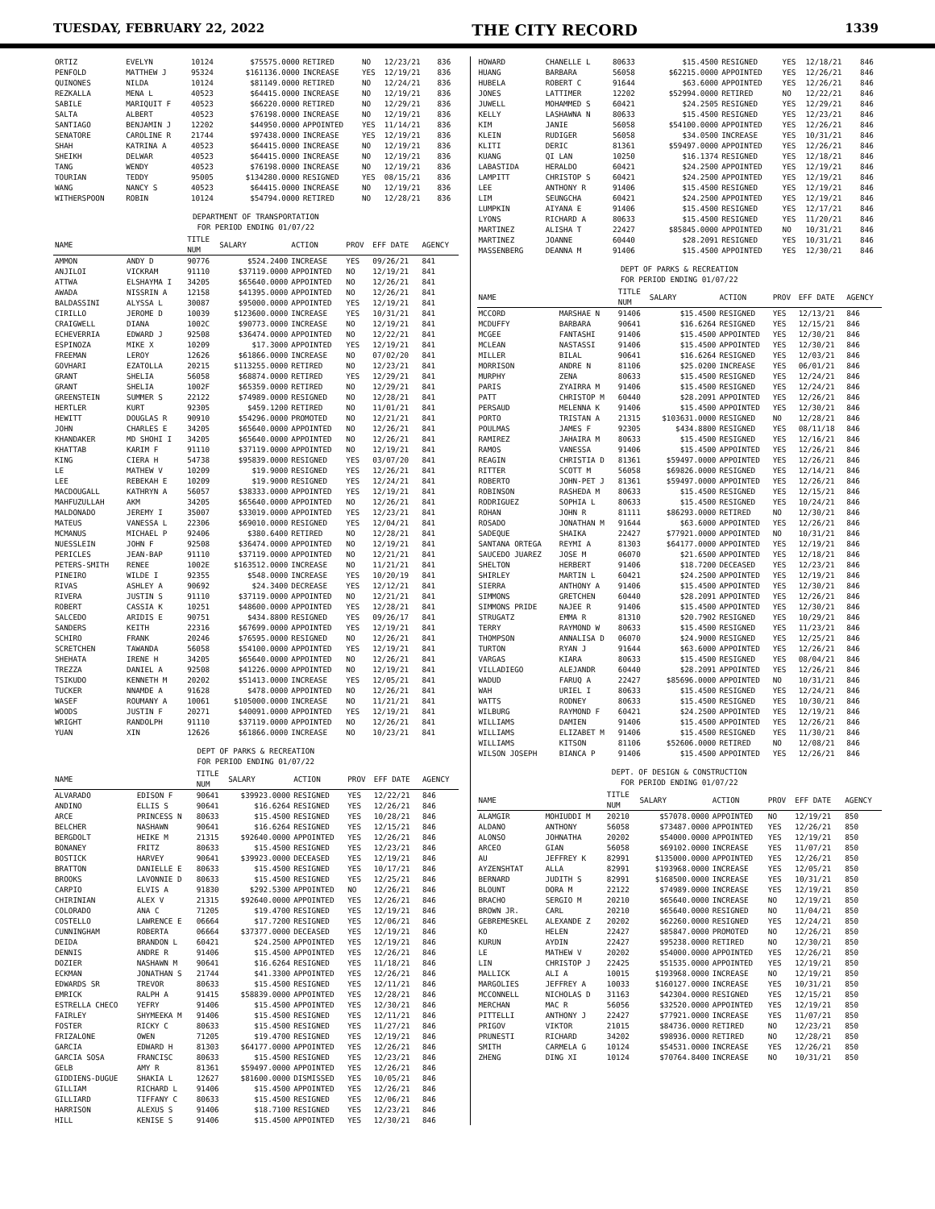TUESDAY, FEBRUARY 22, 2022 THE CITY RECORD 1339
| ORTIZ | EVELYN | 10124 | $75575.0000 | RETIRED | NO | 12/23/21 | 836 |
| PENFOLD | MATTHEW J | 95324 | $161136.0000 | INCREASE | YES | 12/19/21 | 836 |
| QUINONES | NILDA | 10124 | $81149.0000 | RETIRED | NO | 12/24/21 | 836 |
| REZKALLA | MENA L | 40523 | $64415.0000 | INCREASE | NO | 12/19/21 | 836 |
| SABILE | MARIQUIT F | 40523 | $66220.0000 | RETIRED | NO | 12/29/21 | 836 |
| SALTA | ALBERT | 40523 | $76198.0000 | INCREASE | NO | 12/19/21 | 836 |
| SANTIAGO | BENJAMIN J | 12202 | $44950.0000 | APPOINTED | YES | 11/14/21 | 836 |
| SENATORE | CAROLINE R | 21744 | $97438.0000 | INCREASE | YES | 12/19/21 | 836 |
| SHAH | KATRINA A | 40523 | $64415.0000 | INCREASE | NO | 12/19/21 | 836 |
| SHEIKH | DELWAR | 40523 | $64415.0000 | INCREASE | NO | 12/19/21 | 836 |
| TANG | WENDY | 40523 | $76198.0000 | INCREASE | NO | 12/19/21 | 836 |
| TOURIAN | TEDDY | 95005 | $134280.0000 | RESIGNED | YES | 08/15/21 | 836 |
| WANG | NANCY S | 40523 | $64415.0000 | INCREASE | NO | 12/19/21 | 836 |
| WITHERSPOON | ROBIN | 10124 | $54794.0000 | RETIRED | NO | 12/28/21 | 836 |
DEPARTMENT OF TRANSPORTATION
FOR PERIOD ENDING 01/07/22
| NAME | | TITLE NUM | SALARY | ACTION | PROV | EFF DATE | AGENCY |
| --- | --- | --- | --- | --- | --- | --- | --- |
| AMMON | ANDY D | 90776 | $524.2400 | INCREASE | YES | 09/26/21 | 841 |
| ANJILOI | VICKRAM | 91110 | $37119.0000 | APPOINTED | NO | 12/19/21 | 841 |
| ATTWA | ELSHAYMA I | 34205 | $65640.0000 | APPOINTED | NO | 12/26/21 | 841 |
| AWADA | NISSRIN A | 12158 | $41395.0000 | APPOINTED | NO | 12/26/21 | 841 |
| BALDASSINI | ALYSSA L | 30087 | $95000.0000 | APPOINTED | YES | 12/19/21 | 841 |
| CIRILLO | JEROME D | 10039 | $123600.0000 | INCREASE | YES | 10/31/21 | 841 |
| CRAIGWELL | DIANA | 1002C | $90773.0000 | INCREASE | NO | 12/19/21 | 841 |
| ECHEVERRIA | EDWARD J | 92508 | $36474.0000 | APPOINTED | NO | 12/22/21 | 841 |
| ESPINOZA | MIKE X | 10209 | $17.3000 | APPOINTED | YES | 12/19/21 | 841 |
| FREEMAN | LEROY | 12626 | $61866.0000 | INCREASE | NO | 07/02/20 | 841 |
| GOVHARI | EZATOLLA | 20215 | $113255.0000 | RETIRED | NO | 12/23/21 | 841 |
| GRANT | SHELIA | 56058 | $68874.0000 | RETIRED | YES | 12/29/21 | 841 |
| GRANT | SHELIA | 1002F | $65359.0000 | RETIRED | NO | 12/29/21 | 841 |
| GREENSTEIN | SUMMER S | 22122 | $74989.0000 | RESIGNED | NO | 12/28/21 | 841 |
| HERTLER | KURT | 92305 | $459.1200 | RETIRED | NO | 11/01/21 | 841 |
| HEWITT | DOUGLAS R | 90910 | $54296.0000 | PROMOTED | NO | 12/21/21 | 841 |
| JOHN | CHARLES E | 34205 | $65640.0000 | APPOINTED | NO | 12/26/21 | 841 |
| KHANDAKER | MD SHOHI I | 34205 | $65640.0000 | APPOINTED | NO | 12/26/21 | 841 |
| KHATTAB | KARIM F | 91110 | $37119.0000 | APPOINTED | NO | 12/19/21 | 841 |
| KING | CIERA H | 54738 | $95839.0000 | RESIGNED | YES | 03/07/20 | 841 |
| LE | MATHEW V | 10209 | $19.9000 | RESIGNED | YES | 12/26/21 | 841 |
| LEE | REBEKAH E | 10209 | $19.9000 | RESIGNED | YES | 12/24/21 | 841 |
| MACDOUGALL | KATHRYN A | 56057 | $38333.0000 | APPOINTED | YES | 12/19/21 | 841 |
| MAHFUZULLAH | AKM | 34205 | $65640.0000 | APPOINTED | NO | 12/26/21 | 841 |
| MALDONADO | JEREMY I | 35007 | $33019.0000 | APPOINTED | YES | 12/23/21 | 841 |
| MATEUS | VANESSA L | 22306 | $69010.0000 | RESIGNED | YES | 12/04/21 | 841 |
| MCMANUS | MICHAEL P | 92406 | $380.6400 | RETIRED | NO | 12/28/21 | 841 |
| NUESSLEIN | JOHN F | 92508 | $36474.0000 | APPOINTED | NO | 12/19/21 | 841 |
| PERICLES | JEAN-BAP | 91110 | $37119.0000 | APPOINTED | NO | 12/21/21 | 841 |
| PETERS-SMITH | RENEE | 1002E | $163512.0000 | INCREASE | NO | 11/21/21 | 841 |
| PINEIRO | WILDE I | 92355 | $548.0000 | INCREASE | YES | 10/20/19 | 841 |
| RIVAS | ASHLEY A | 90692 | $24.3400 | DECREASE | YES | 12/12/21 | 841 |
| RIVERA | JUSTIN S | 91110 | $37119.0000 | APPOINTED | NO | 12/21/21 | 841 |
| ROBERT | CASSIA K | 10251 | $48600.0000 | APPOINTED | YES | 12/28/21 | 841 |
| SALCEDO | ARIDIS E | 90751 | $434.8800 | RESIGNED | YES | 09/26/17 | 841 |
| SANDERS | KEITH | 22316 | $67699.0000 | APPOINTED | YES | 12/19/21 | 841 |
| SCHIRO | FRANK | 20246 | $76595.0000 | RESIGNED | NO | 12/26/21 | 841 |
| SCRETCHEN | TAWANDA | 56058 | $54100.0000 | APPOINTED | YES | 12/19/21 | 841 |
| SHEHATA | IRENE H | 34205 | $65640.0000 | APPOINTED | NO | 12/26/21 | 841 |
| TREZZA | DANIEL A | 92508 | $41226.0000 | APPOINTED | NO | 12/19/21 | 841 |
| TSIKUDO | KENNETH M | 20202 | $51413.0000 | INCREASE | YES | 12/05/21 | 841 |
| TUCKER | NNAMDE A | 91628 | $478.0000 | APPOINTED | NO | 12/26/21 | 841 |
| WASEF | ROUMANY A | 10061 | $105000.0000 | INCREASE | NO | 11/21/21 | 841 |
| WOODS | JUSTIN F | 20271 | $40091.0000 | APPOINTED | YES | 12/19/21 | 841 |
| WRIGHT | RANDOLPH | 91110 | $37119.0000 | APPOINTED | NO | 12/26/21 | 841 |
| YUAN | XIN | 12626 | $61866.0000 | INCREASE | NO | 10/23/21 | 841 |
DEPT OF PARKS & RECREATION
FOR PERIOD ENDING 01/07/22
| NAME | | TITLE NUM | SALARY | ACTION | PROV | EFF DATE | AGENCY |
| --- | --- | --- | --- | --- | --- | --- | --- |
| ALVARADO | EDISON F | 90641 | $39923.0000 | RESIGNED | YES | 12/22/21 | 846 |
| ANDINO | ELLIS S | 90641 | $16.6264 | RESIGNED | YES | 12/26/21 | 846 |
| ARCE | PRINCESS N | 80633 | $15.4500 | RESIGNED | YES | 10/28/21 | 846 |
| BELCHER | NASHAWN | 90641 | $16.6264 | RESIGNED | YES | 12/15/21 | 846 |
| BERGDOLT | HEIKE M | 21315 | $92640.0000 | APPOINTED | YES | 12/26/21 | 846 |
| BONANEY | FRITZ | 80633 | $15.4500 | RESIGNED | YES | 12/23/21 | 846 |
| BOSTICK | HARVEY | 90641 | $39923.0000 | DECEASED | YES | 12/19/21 | 846 |
| BRATTON | DANIELLE E | 80633 | $15.4500 | RESIGNED | YES | 10/17/21 | 846 |
| BROOKS | LAVONNIE D | 80633 | $15.4500 | RESIGNED | YES | 12/25/21 | 846 |
| CARPIO | ELVIS A | 91830 | $292.5300 | APPOINTED | NO | 12/26/21 | 846 |
| CHIRINIAN | ALEX V | 21315 | $92640.0000 | APPOINTED | YES | 12/26/21 | 846 |
| COLORADO | ANA C | 71205 | $19.4700 | RESIGNED | YES | 12/19/21 | 846 |
| COSTELLO | LAWRENCE E | 06664 | $17.7200 | RESIGNED | YES | 12/06/21 | 846 |
| CUNNINGHAM | ROBERTA | 06664 | $37377.0000 | DECEASED | YES | 12/19/21 | 846 |
| DEIDA | BRANDON L | 60421 | $24.2500 | APPOINTED | YES | 12/19/21 | 846 |
| DENNIS | ANDRE R | 91406 | $15.4500 | APPOINTED | YES | 12/26/21 | 846 |
| DOZIER | NASHAWN M | 90641 | $16.6264 | RESIGNED | YES | 11/18/21 | 846 |
| ECKMAN | JONATHAN S | 21744 | $41.3300 | APPOINTED | YES | 12/26/21 | 846 |
| EDWARDS SR | TREVOR | 80633 | $15.4500 | RESIGNED | YES | 12/11/21 | 846 |
| EMRICK | RALPH A | 91415 | $58839.0000 | APPOINTED | YES | 12/28/21 | 846 |
| ESTRELLA CHECO | YEFRY | 91406 | $15.4500 | APPOINTED | YES | 12/30/21 | 846 |
| FAIRLEY | SHYMEEKA M | 91406 | $15.4500 | RESIGNED | YES | 12/11/21 | 846 |
| FOSTER | RICKY C | 80633 | $15.4500 | RESIGNED | YES | 11/27/21 | 846 |
| FRIZALONE | OWEN | 71205 | $19.4700 | RESIGNED | YES | 12/19/21 | 846 |
| GARCIA | EDWARD H | 81303 | $64177.0000 | APPOINTED | YES | 12/26/21 | 846 |
| GARCIA SOSA | FRANCISC | 80633 | $15.4500 | RESIGNED | YES | 12/23/21 | 846 |
| GELB | AMY R | 81361 | $59497.0000 | APPOINTED | YES | 12/26/21 | 846 |
| GIDDIENS-DUGUE | SHAKIA L | 12627 | $81600.0000 | DISMISSED | YES | 10/05/21 | 846 |
| GILLIAM | RICHARD L | 91406 | $15.4500 | APPOINTED | YES | 12/26/21 | 846 |
| GILLIARD | TIFFANY C | 80633 | $15.4500 | RESIGNED | YES | 12/06/21 | 846 |
| HARRISON | ALEXUS S | 91406 | $18.7100 | RESIGNED | YES | 12/23/21 | 846 |
| HILL | KENISE S | 91406 | $15.4500 | APPOINTED | YES | 12/30/21 | 846 |
| HOWARD | CHANELLE L | 80633 | $15.4500 | RESIGNED | YES | 12/18/21 | 846 |
| HUANG | BARBARA | 56058 | $62215.0000 | APPOINTED | YES | 12/26/21 | 846 |
| HUBELA | ROBERT C | 91644 | $63.6000 | APPOINTED | YES | 12/26/21 | 846 |
| JONES | LATTIMER | 12202 | $52994.0000 | RETIRED | NO | 12/22/21 | 846 |
| JUWELL | MOHAMMED S | 60421 | $24.2505 | RESIGNED | YES | 12/29/21 | 846 |
| KELLY | LASHAWNA N | 80633 | $15.4500 | RESIGNED | YES | 12/23/21 | 846 |
| KIM | JANIE | 56058 | $54100.0000 | APPOINTED | YES | 12/26/21 | 846 |
| KLEIN | RUDIGER | 56058 | $34.0500 | INCREASE | YES | 10/31/21 | 846 |
| KLITI | DERIC | 81361 | $59497.0000 | APPOINTED | YES | 12/26/21 | 846 |
| KUANG | QI LAN | 10250 | $16.1374 | RESIGNED | YES | 12/18/21 | 846 |
| LABASTIDA | HERALDO | 60421 | $24.2500 | APPOINTED | YES | 12/19/21 | 846 |
| LAMPITT | CHRISTOP S | 60421 | $24.2500 | APPOINTED | YES | 12/19/21 | 846 |
| LEE | ANTHONY R | 91406 | $15.4500 | RESIGNED | YES | 12/19/21 | 846 |
| LIM | SEUNGCHA | 60421 | $24.2500 | APPOINTED | YES | 12/19/21 | 846 |
| LUMPKIN | AIYANA E | 91406 | $15.4500 | RESIGNED | YES | 12/17/21 | 846 |
| LYONS | RICHARD A | 80633 | $15.4500 | RESIGNED | YES | 11/20/21 | 846 |
| MARTINEZ | ALISHA T | 22427 | $85845.0000 | APPOINTED | NO | 10/31/21 | 846 |
| MARTINEZ | JOANNE | 60440 | $28.2091 | RESIGNED | YES | 10/31/21 | 846 |
| MASSENBERG | DEANNA M | 91406 | $15.4500 | APPOINTED | YES | 12/30/21 | 846 |
DEPT OF PARKS & RECREATION
FOR PERIOD ENDING 01/07/22
| NAME | | TITLE NUM | SALARY | ACTION | PROV | EFF DATE | AGENCY |
| --- | --- | --- | --- | --- | --- | --- | --- |
| MCCORD | MARSHAE N | 91406 | $15.4500 | RESIGNED | YES | 12/13/21 | 846 |
| MCDUFFY | BARBARA | 90641 | $16.6264 | RESIGNED | YES | 12/15/21 | 846 |
| MCGEE | FANTASHI | 91406 | $15.4500 | APPOINTED | YES | 12/30/21 | 846 |
| MCLEAN | NASTASSI | 91406 | $15.4500 | APPOINTED | YES | 12/30/21 | 846 |
| MILLER | BILAL | 90641 | $16.6264 | RESIGNED | YES | 12/03/21 | 846 |
| MORRISON | ANDRE N | 81106 | $25.0200 | INCREASE | YES | 06/01/21 | 846 |
| MURPHY | ZENA | 80633 | $15.4500 | RESIGNED | YES | 12/24/21 | 846 |
| PARIS | ZYAIRRA M | 91406 | $15.4500 | RESIGNED | YES | 12/24/21 | 846 |
| PATT | CHRISTOP M | 60440 | $28.2091 | APPOINTED | YES | 12/26/21 | 846 |
| PERSAUD | MELENNA K | 91406 | $15.4500 | APPOINTED | YES | 12/30/21 | 846 |
| PORTO | TRISTAN A | 21315 | $103631.0000 | RESIGNED | NO | 12/28/21 | 846 |
| POULMAS | JAMES F | 92305 | $434.8800 | RESIGNED | YES | 08/11/18 | 846 |
| RAMIREZ | JAHAIRA M | 80633 | $15.4500 | RESIGNED | YES | 12/16/21 | 846 |
| RAMOS | VANESSA | 91406 | $15.4500 | APPOINTED | YES | 12/26/21 | 846 |
| REAGIN | CHRISTIA D | 81361 | $59497.0000 | APPOINTED | YES | 12/26/21 | 846 |
| RITTER | SCOTT M | 56058 | $69826.0000 | RESIGNED | YES | 12/14/21 | 846 |
| ROBERTO | JOHN-PET J | 81361 | $59497.0000 | APPOINTED | YES | 12/26/21 | 846 |
| ROBINSON | RASHEDA M | 80633 | $15.4500 | RESIGNED | YES | 12/15/21 | 846 |
| RODRIGUEZ | SOPHIA L | 80633 | $15.4500 | RESIGNED | YES | 10/24/21 | 846 |
| ROHAN | JOHN R | 81111 | $86293.0000 | RETIRED | NO | 12/30/21 | 846 |
| ROSADO | JONATHAN M | 91644 | $63.6000 | APPOINTED | YES | 12/26/21 | 846 |
| SADEQUE | SHAIKA | 22427 | $77921.0000 | APPOINTED | NO | 10/31/21 | 846 |
| SANTANA ORTEGA | REYMI A | 81303 | $64177.0000 | APPOINTED | YES | 12/19/21 | 846 |
| SAUCEDO JUAREZ | JOSE M | 06070 | $21.6500 | APPOINTED | YES | 12/18/21 | 846 |
| SHELTON | HERBERT | 91406 | $18.7200 | DECEASED | YES | 12/23/21 | 846 |
| SHIRLEY | MARTIN L | 60421 | $24.2500 | APPOINTED | YES | 12/19/21 | 846 |
| SIERRA | ANTHONY A | 91406 | $15.4500 | APPOINTED | YES | 12/30/21 | 846 |
| SIMMONS | GRETCHEN | 60440 | $28.2091 | APPOINTED | YES | 12/26/21 | 846 |
| SIMMONS PRIDE | NAJEE R | 91406 | $15.4500 | APPOINTED | YES | 12/30/21 | 846 |
| STRUGATZ | EMMA R | 81310 | $20.7902 | RESIGNED | YES | 10/29/21 | 846 |
| TERRY | RAYMOND W | 80633 | $15.4500 | RESIGNED | YES | 11/23/21 | 846 |
| THOMPSON | ANNALISA D | 06070 | $24.9000 | RESIGNED | YES | 12/25/21 | 846 |
| TURTON | RYAN J | 91644 | $63.6000 | APPOINTED | YES | 12/26/21 | 846 |
| VARGAS | KIARA | 80633 | $15.4500 | RESIGNED | YES | 08/04/21 | 846 |
| VILLADIEGO | ALEJANDR | 60440 | $28.2091 | APPOINTED | YES | 12/26/21 | 846 |
| WADUD | FARUQ A | 22427 | $85696.0000 | APPOINTED | NO | 10/31/21 | 846 |
| WAH | URIEL I | 80633 | $15.4500 | RESIGNED | YES | 12/24/21 | 846 |
| WATTS | RODNEY | 80633 | $15.4500 | RESIGNED | YES | 10/30/21 | 846 |
| WILBURG | RAYMOND F | 60421 | $24.2500 | APPOINTED | YES | 12/19/21 | 846 |
| WILLIAMS | DAMIEN | 91406 | $15.4500 | APPOINTED | YES | 12/26/21 | 846 |
| WILLIAMS | ELIZABET M | 91406 | $15.4500 | RESIGNED | YES | 11/30/21 | 846 |
| WILLIAMS | KITSON | 81106 | $52606.0000 | RETIRED | NO | 12/08/21 | 846 |
| WILSON JOSEPH | BIANCA P | 91406 | $15.4500 | APPOINTED | YES | 12/26/21 | 846 |
DEPT. OF DESIGN & CONSTRUCTION
FOR PERIOD ENDING 01/07/22
| NAME | | TITLE NUM | SALARY | ACTION | PROV | EFF DATE | AGENCY |
| --- | --- | --- | --- | --- | --- | --- | --- |
| ALAMGIR | MOHIUDDI M | 20210 | $57078.0000 | APPOINTED | NO | 12/19/21 | 850 |
| ALDANO | ANTHONY | 56058 | $73487.0000 | APPOINTED | YES | 12/26/21 | 850 |
| ALONSO | JOHNATHA | 20202 | $54000.0000 | APPOINTED | YES | 12/19/21 | 850 |
| ARCEO | GIAN | 56058 | $69102.0000 | INCREASE | YES | 11/07/21 | 850 |
| AU | JEFFREY K | 82991 | $135000.0000 | APPOINTED | YES | 12/26/21 | 850 |
| AYZENSHTAT | ALLA | 82991 | $193968.0000 | INCREASE | YES | 12/05/21 | 850 |
| BERNARD | JUDITH S | 82991 | $168500.0000 | INCREASE | YES | 10/31/21 | 850 |
| BLOUNT | DORA M | 22122 | $74989.0000 | INCREASE | YES | 12/19/21 | 850 |
| BRACHO | SERGIO M | 20210 | $65640.0000 | INCREASE | NO | 12/19/21 | 850 |
| BROWN JR. | CARL | 20210 | $65640.0000 | RESIGNED | NO | 11/04/21 | 850 |
| GEBREMESKEL | ALEXANDE Z | 20202 | $62260.0000 | RESIGNED | YES | 12/24/21 | 850 |
| KO | HELEN | 22427 | $85847.0000 | PROMOTED | NO | 12/26/21 | 850 |
| KURUN | AYDIN | 22427 | $95238.0000 | RETIRED | NO | 12/30/21 | 850 |
| LE | MATHEW V | 20202 | $54000.0000 | APPOINTED | YES | 12/26/21 | 850 |
| LIN | CHRISTOP J | 22425 | $51535.0000 | APPOINTED | YES | 12/19/21 | 850 |
| MALLICK | ALI A | 10015 | $193968.0000 | INCREASE | NO | 12/19/21 | 850 |
| MARGOLIES | JEFFREY A | 10033 | $160127.0000 | INCREASE | YES | 10/31/21 | 850 |
| MCCONNELL | NICHOLAS D | 31163 | $42304.0000 | RESIGNED | YES | 12/15/21 | 850 |
| MERCHAN | MAC R | 56056 | $32520.0000 | APPOINTED | YES | 12/19/21 | 850 |
| PITTELLI | ANTHONY J | 22427 | $77921.0000 | INCREASE | YES | 11/07/21 | 850 |
| PRIGOV | VIKTOR | 21015 | $84736.0000 | RETIRED | NO | 12/23/21 | 850 |
| PRUNESTI | RICHARD | 34202 | $98936.0000 | RETIRED | NO | 12/28/21 | 850 |
| SMITH | CARMELA G | 10124 | $54531.0000 | INCREASE | YES | 12/26/21 | 850 |
| ZHENG | DING XI | 10124 | $70764.8400 | INCREASE | NO | 10/31/21 | 850 |